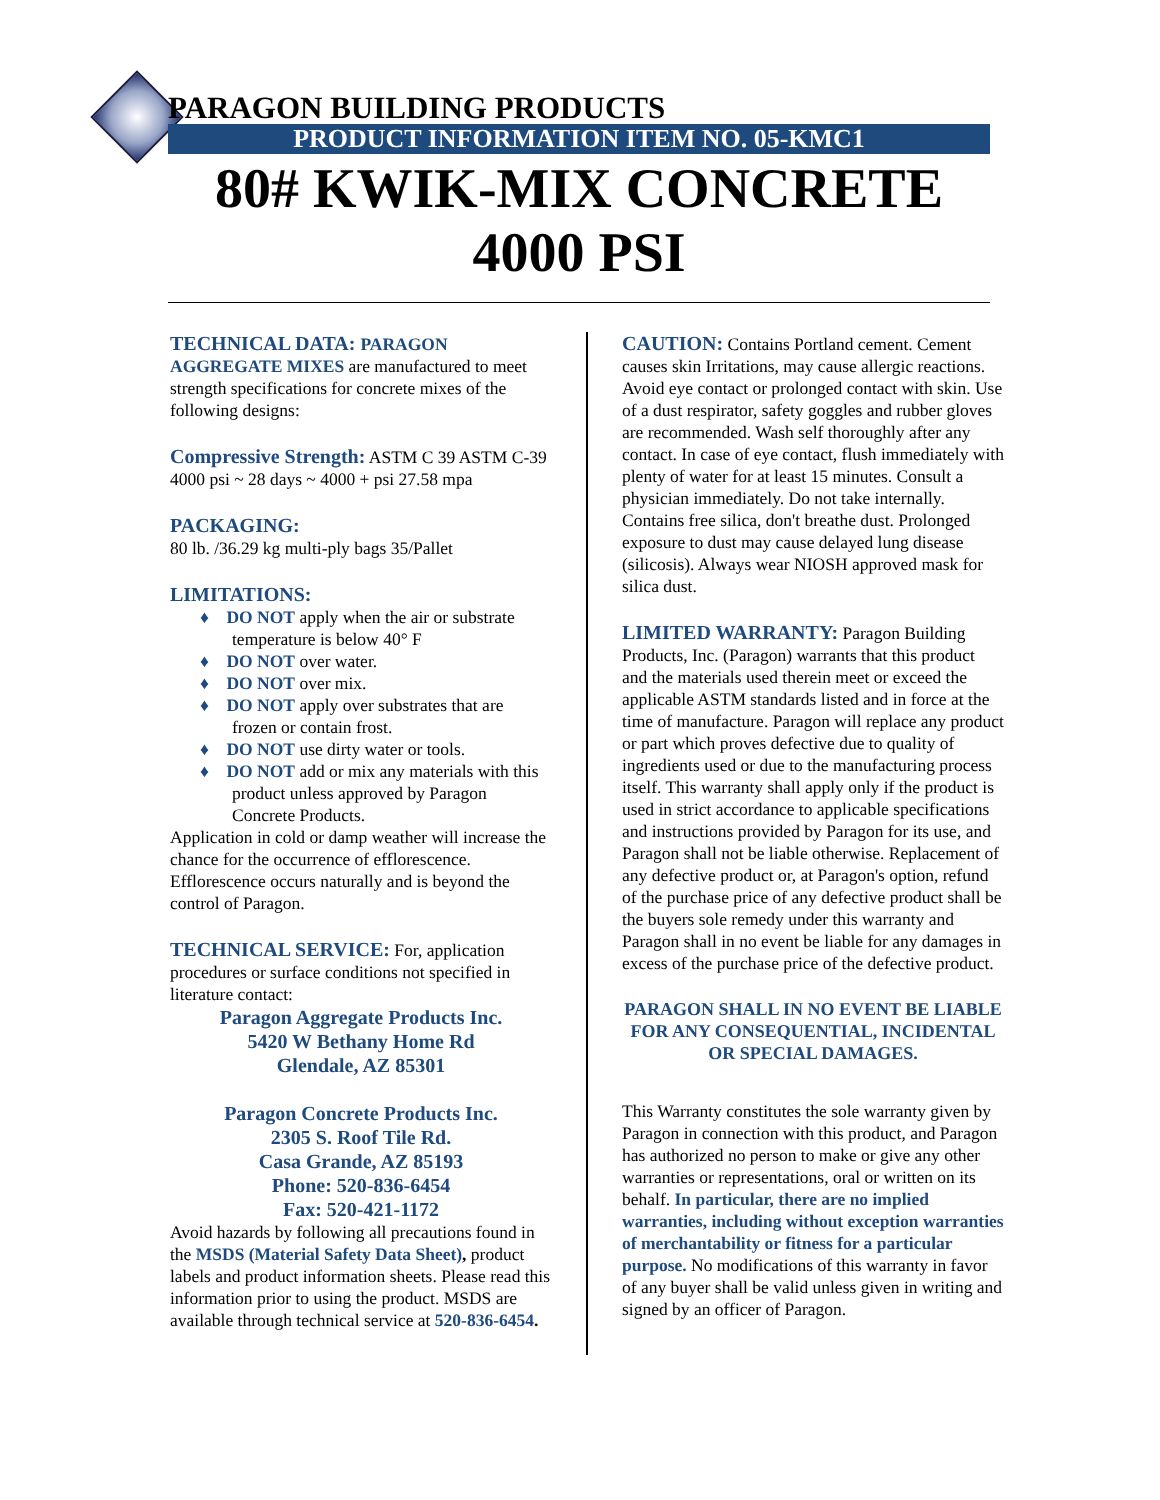PARAGON BUILDING PRODUCTS
PRODUCT INFORMATION ITEM NO. 05-KMC1
80# KWIK-MIX CONCRETE
4000 PSI
TECHNICAL DATA: PARAGON AGGREGATE MIXES are manufactured to meet strength specifications for concrete mixes of the following designs:
Compressive Strength: ASTM C 39 ASTM C-39 4000 psi ~ 28 days ~ 4000 + psi 27.58 mpa
PACKAGING:
80 lb. /36.29 kg multi-ply bags 35/Pallet
LIMITATIONS:
♦ DO NOT apply when the air or substrate temperature is below 40° F
♦ DO NOT over water.
♦ DO NOT over mix.
♦ DO NOT apply over substrates that are frozen or contain frost.
♦ DO NOT use dirty water or tools.
♦ DO NOT add or mix any materials with this product unless approved by Paragon Concrete Products.
Application in cold or damp weather will increase the chance for the occurrence of efflorescence. Efflorescence occurs naturally and is beyond the control of Paragon.
TECHNICAL SERVICE: For, application procedures or surface conditions not specified in literature contact:
Paragon Aggregate Products Inc.
5420 W Bethany Home Rd
Glendale, AZ 85301
Paragon Concrete Products Inc.
2305 S. Roof Tile Rd.
Casa Grande, AZ 85193
Phone: 520-836-6454
Fax: 520-421-1172
Avoid hazards by following all precautions found in the MSDS (Material Safety Data Sheet), product labels and product information sheets. Please read this information prior to using the product. MSDS are available through technical service at 520-836-6454.
CAUTION: Contains Portland cement. Cement causes skin Irritations, may cause allergic reactions. Avoid eye contact or prolonged contact with skin. Use of a dust respirator, safety goggles and rubber gloves are recommended. Wash self thoroughly after any contact. In case of eye contact, flush immediately with plenty of water for at least 15 minutes. Consult a physician immediately. Do not take internally. Contains free silica, don't breathe dust. Prolonged exposure to dust may cause delayed lung disease (silicosis). Always wear NIOSH approved mask for silica dust.
LIMITED WARRANTY: Paragon Building Products, Inc. (Paragon) warrants that this product and the materials used therein meet or exceed the applicable ASTM standards listed and in force at the time of manufacture. Paragon will replace any product or part which proves defective due to quality of ingredients used or due to the manufacturing process itself. This warranty shall apply only if the product is used in strict accordance to applicable specifications and instructions provided by Paragon for its use, and Paragon shall not be liable otherwise. Replacement of any defective product or, at Paragon's option, refund of the purchase price of any defective product shall be the buyers sole remedy under this warranty and Paragon shall in no event be liable for any damages in excess of the purchase price of the defective product.
PARAGON SHALL IN NO EVENT BE LIABLE FOR ANY CONSEQUENTIAL, INCIDENTAL OR SPECIAL DAMAGES.
This Warranty constitutes the sole warranty given by Paragon in connection with this product, and Paragon has authorized no person to make or give any other warranties or representations, oral or written on its behalf. In particular, there are no implied warranties, including without exception warranties of merchantability or fitness for a particular purpose. No modifications of this warranty in favor of any buyer shall be valid unless given in writing and signed by an officer of Paragon.